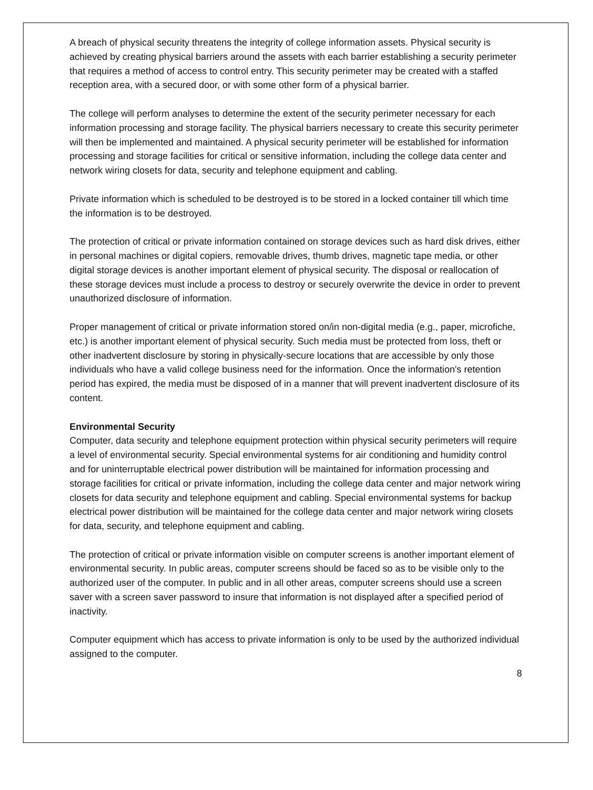A breach of physical security threatens the integrity of college information assets. Physical security is achieved by creating physical barriers around the assets with each barrier establishing a security perimeter that requires a method of access to control entry. This security perimeter may be created with a staffed reception area, with a secured door, or with some other form of a physical barrier.
The college will perform analyses to determine the extent of the security perimeter necessary for each information processing and storage facility. The physical barriers necessary to create this security perimeter will then be implemented and maintained. A physical security perimeter will be established for information processing and storage facilities for critical or sensitive information, including the college data center and network wiring closets for data, security and telephone equipment and cabling.
Private information which is scheduled to be destroyed is to be stored in a locked container till which time the information is to be destroyed.
The protection of critical or private information contained on storage devices such as hard disk drives, either in personal machines or digital copiers, removable drives, thumb drives, magnetic tape media, or other digital storage devices is another important element of physical security. The disposal or reallocation of these storage devices must include a process to destroy or securely overwrite the device in order to prevent unauthorized disclosure of information.
Proper management of critical or private information stored on/in non-digital media (e.g., paper, microfiche, etc.) is another important element of physical security. Such media must be protected from loss, theft or other inadvertent disclosure by storing in physically-secure locations that are accessible by only those individuals who have a valid college business need for the information. Once the information's retention period has expired, the media must be disposed of in a manner that will prevent inadvertent disclosure of its content.
Environmental Security
Computer, data security and telephone equipment protection within physical security perimeters will require a level of environmental security. Special environmental systems for air conditioning and humidity control and for uninterruptable electrical power distribution will be maintained for information processing and storage facilities for critical or private information, including the college data center and major network wiring closets for data security and telephone equipment and cabling. Special environmental systems for backup electrical power distribution will be maintained for the college data center and major network wiring closets for data, security, and telephone equipment and cabling.
The protection of critical or private information visible on computer screens is another important element of environmental security. In public areas, computer screens should be faced so as to be visible only to the authorized user of the computer. In public and in all other areas, computer screens should use a screen saver with a screen saver password to insure that information is not displayed after a specified period of inactivity.
Computer equipment which has access to private information is only to be used by the authorized individual assigned to the computer.
8